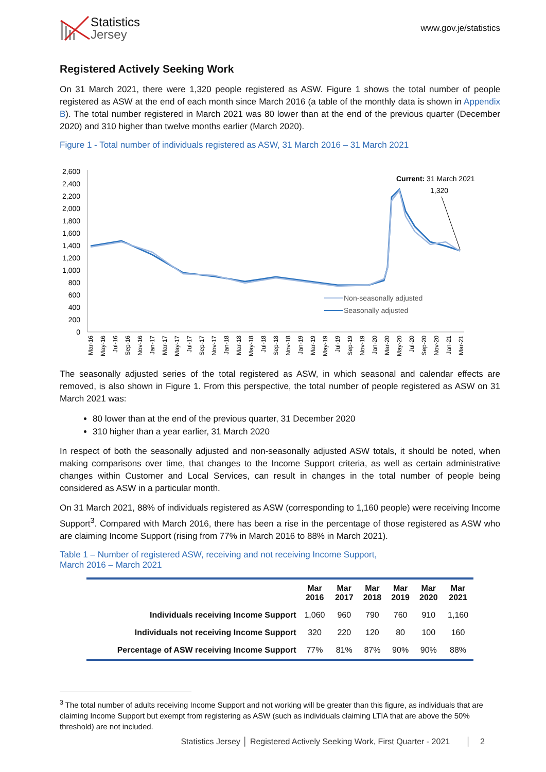Statistics
Jersey
www.gov.je/statistics
Registered Actively Seeking Work
On 31 March 2021, there were 1,320 people registered as ASW. Figure 1 shows the total number of people registered as ASW at the end of each month since March 2016 (a table of the monthly data is shown in Appendix B). The total number registered in March 2021 was 80 lower than at the end of the previous quarter (December 2020) and 310 higher than twelve months earlier (March 2020).
Figure 1 - Total number of individuals registered as ASW, 31 March 2016 – 31 March 2021
2,600
2,400
2,200
2,000
1,800
1,600
1,400
1,200
1,000
800
600
400
200
0
Current: 31 March 2021
1,320
Non-seasonally adjusted
Seasonally adjusted
Mar-16
May-16
Jul-16
Sep-16
Nov-16
Jan-17
Mar-17
May-17
Jul-17
Sep-17
Nov-17
Jan-18
Mar-18
May-18
Jul-18
Sep-18
Nov-18
Jan-19
Mar-19
May-19
Jul-19
Sep-19
Nov-19
Jan-20
Mar-20
May-20
Jul-20
Sep-20
Nov-20
Jan-21
Mar-21
The seasonally adjusted series of the total registered as ASW, in which seasonal and calendar effects are removed, is also shown in Figure 1. From this perspective, the total number of people registered as ASW on 31 March 2021 was:
80 lower than at the end of the previous quarter, 31 December 2020
310 higher than a year earlier, 31 March 2020
In respect of both the seasonally adjusted and non-seasonally adjusted ASW totals, it should be noted, when making comparisons over time, that changes to the Income Support criteria, as well as certain administrative changes within Customer and Local Services, can result in changes in the total number of people being considered as ASW in a particular month.
On 31 March 2021, 88% of individuals registered as ASW (corresponding to 1,160 people) were receiving Income Support<sup>3</sup>. Compared with March 2016, there has been a rise in the percentage of those registered as ASW who are claiming Income Support (rising from 77% in March 2016 to 88% in March 2021).
Table 1 – Number of registered ASW, receiving and not receiving Income Support,
March 2016 – March 2021
| | Mar 2016 | Mar 2017 | Mar 2018 | Mar 2019 | Mar 2020 | Mar 2021 |
| --- | --- | --- | --- | --- | --- | --- |
| Individuals receiving Income Support | 1,060 | 960 | 790 | 760 | 910 | 1,160 |
| Individuals not receiving Income Support | 320 | 220 | 120 | 80 | 100 | 160 |
| Percentage of ASW receiving Income Support | 77% | 81% | 87% | 90% | 90% | 88% |
<sup>3</sup> The total number of adults receiving Income Support and not working will be greater than this figure, as individuals that are claiming Income Support but exempt from registering as ASW (such as individuals claiming LTIA that are above the 50% threshold) are not included.
Statistics Jersey │ Registered Actively Seeking Work, First Quarter - 2021 │ 2